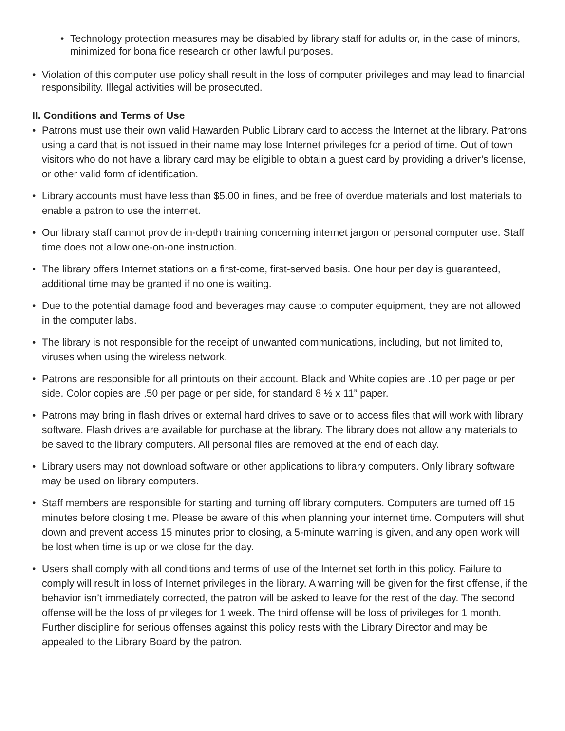• Technology protection measures may be disabled by library staff for adults or, in the case of minors, minimized for bona fide research or other lawful purposes.
• Violation of this computer use policy shall result in the loss of computer privileges and may lead to financial responsibility. Illegal activities will be prosecuted.
II. Conditions and Terms of Use
• Patrons must use their own valid Hawarden Public Library card to access the Internet at the library. Patrons using a card that is not issued in their name may lose Internet privileges for a period of time. Out of town visitors who do not have a library card may be eligible to obtain a guest card by providing a driver’s license, or other valid form of identification.
• Library accounts must have less than $5.00 in fines, and be free of overdue materials and lost materials to enable a patron to use the internet.
• Our library staff cannot provide in-depth training concerning internet jargon or personal computer use. Staff time does not allow one-on-one instruction.
• The library offers Internet stations on a first-come, first-served basis. One hour per day is guaranteed, additional time may be granted if no one is waiting.
• Due to the potential damage food and beverages may cause to computer equipment, they are not allowed in the computer labs.
• The library is not responsible for the receipt of unwanted communications, including, but not limited to, viruses when using the wireless network.
• Patrons are responsible for all printouts on their account. Black and White copies are .10 per page or per side. Color copies are .50 per page or per side, for standard 8 ½ x 11” paper.
• Patrons may bring in flash drives or external hard drives to save or to access files that will work with library software. Flash drives are available for purchase at the library. The library does not allow any materials to be saved to the library computers. All personal files are removed at the end of each day.
• Library users may not download software or other applications to library computers. Only library software may be used on library computers.
• Staff members are responsible for starting and turning off library computers. Computers are turned off 15 minutes before closing time. Please be aware of this when planning your internet time. Computers will shut down and prevent access 15 minutes prior to closing, a 5-minute warning is given, and any open work will be lost when time is up or we close for the day.
• Users shall comply with all conditions and terms of use of the Internet set forth in this policy. Failure to comply will result in loss of Internet privileges in the library. A warning will be given for the first offense, if the behavior isn’t immediately corrected, the patron will be asked to leave for the rest of the day. The second offense will be the loss of privileges for 1 week. The third offense will be loss of privileges for 1 month. Further discipline for serious offenses against this policy rests with the Library Director and may be appealed to the Library Board by the patron.